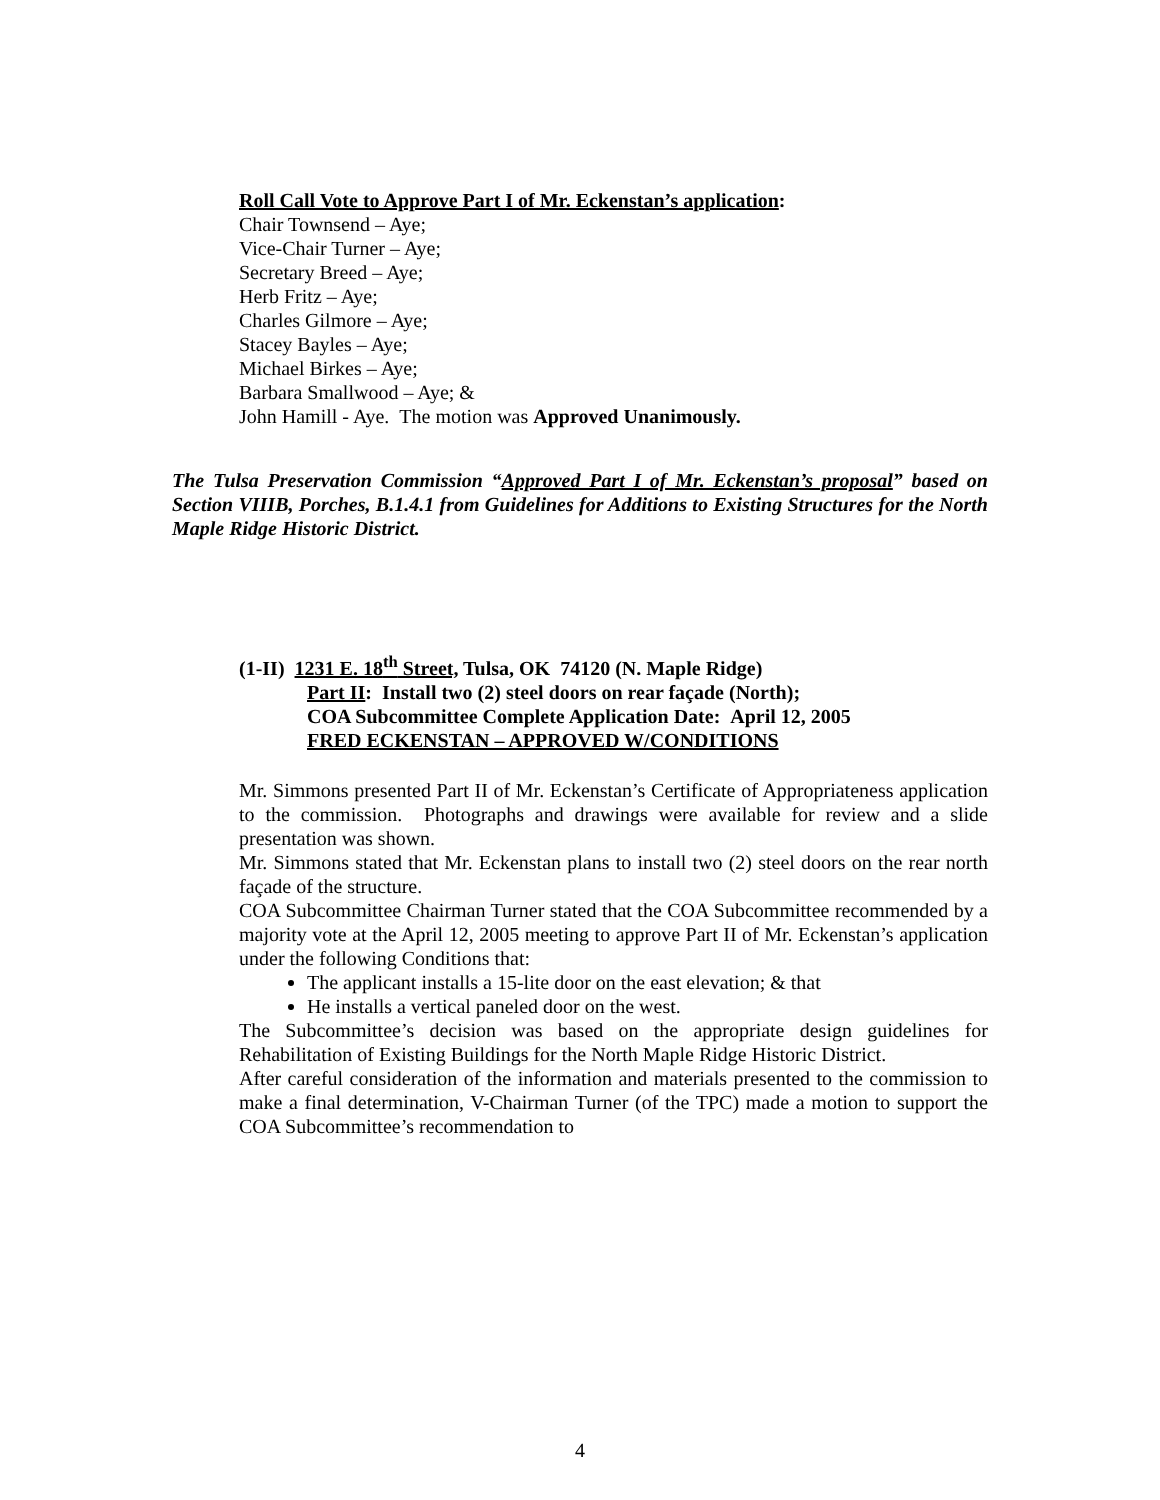Roll Call Vote to Approve Part I of Mr. Eckenstan’s application:
Chair Townsend – Aye;
Vice-Chair Turner – Aye;
Secretary Breed – Aye;
Herb Fritz – Aye;
Charles Gilmore – Aye;
Stacey Bayles – Aye;
Michael Birkes – Aye;
Barbara Smallwood – Aye; &
John Hamill - Aye. The motion was Approved Unanimously.
The Tulsa Preservation Commission “Approved Part I of Mr. Eckenstan’s proposal” based on Section VIIIB, Porches, B.1.4.1 from Guidelines for Additions to Existing Structures for the North Maple Ridge Historic District.
(1-II) 1231 E. 18<sup>th</sup> Street, Tulsa, OK 74120 (N. Maple Ridge)
Part II: Install two (2) steel doors on rear façade (North);
COA Subcommittee Complete Application Date: April 12, 2005
FRED ECKENSTAN – APPROVED W/CONDITIONS
Mr. Simmons presented Part II of Mr. Eckenstan’s Certificate of Appropriateness application to the commission. Photographs and drawings were available for review and a slide presentation was shown.
Mr. Simmons stated that Mr. Eckenstan plans to install two (2) steel doors on the rear north façade of the structure.
COA Subcommittee Chairman Turner stated that the COA Subcommittee recommended by a majority vote at the April 12, 2005 meeting to approve Part II of Mr. Eckenstan’s application under the following Conditions that:
The applicant installs a 15-lite door on the east elevation; & that
He installs a vertical paneled door on the west.
The Subcommittee’s decision was based on the appropriate design guidelines for Rehabilitation of Existing Buildings for the North Maple Ridge Historic District.
After careful consideration of the information and materials presented to the commission to make a final determination, V-Chairman Turner (of the TPC) made a motion to support the COA Subcommittee’s recommendation to
4